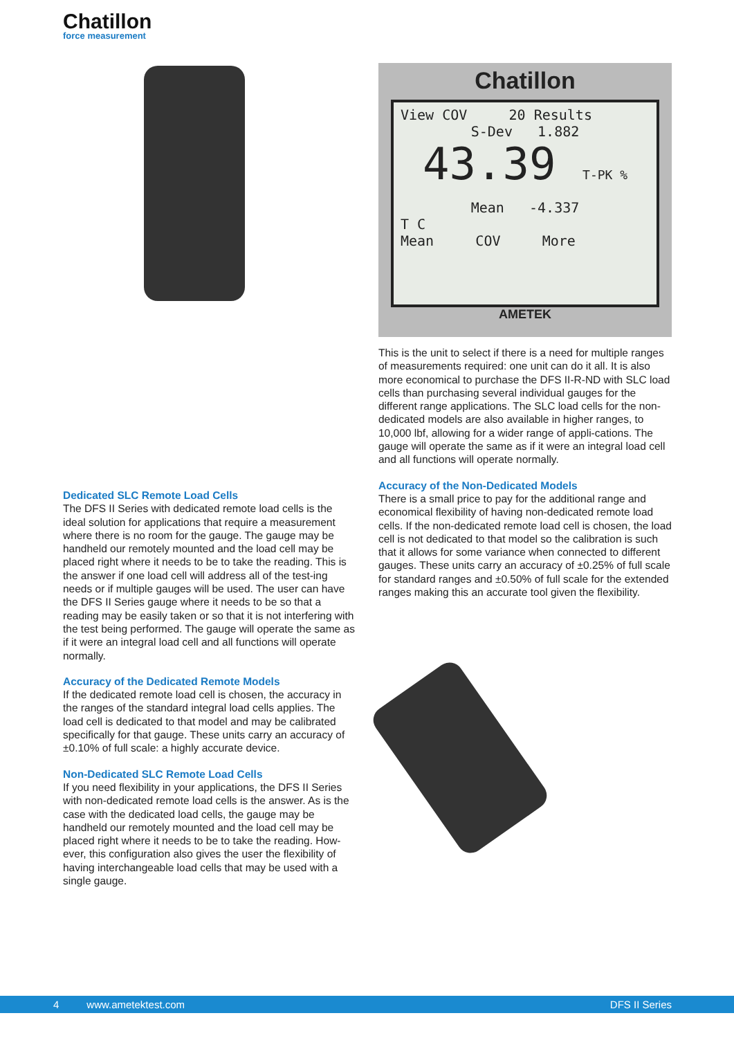Chatillon
force measurement
Chatillon
View COV 20 Results
S-Dev 1.882
43.39 T-PK %
Mean -4.337
T C
Mean COV More
AMETEK
Dedicated SLC Remote Load Cells
The DFS II Series with dedicated remote load cells is the ideal solution for applications that require a measurement where there is no room for the gauge. The gauge may be handheld our remotely mounted and the load cell may be placed right where it needs to be to take the reading. This is the answer if one load cell will address all of the test-ing needs or if multiple gauges will be used. The user can have the DFS II Series gauge where it needs to be so that a reading may be easily taken or so that it is not interfering with the test being performed. The gauge will operate the same as if it were an integral load cell and all functions will operate normally.
Accuracy of the Dedicated Remote Models
If the dedicated remote load cell is chosen, the accuracy in the ranges of the standard integral load cells applies. The load cell is dedicated to that model and may be calibrated specifically for that gauge. These units carry an accuracy of ±0.10% of full scale: a highly accurate device.
Non-Dedicated SLC Remote Load Cells
If you need flexibility in your applications, the DFS II Series with non-dedicated remote load cells is the answer. As is the case with the dedicated load cells, the gauge may be handheld our remotely mounted and the load cell may be placed right where it needs to be to take the reading. How-ever, this configuration also gives the user the flexibility of having interchangeable load cells that may be used with a single gauge.
This is the unit to select if there is a need for multiple ranges of measurements required: one unit can do it all. It is also more economical to purchase the DFS II-R-ND with SLC load cells than purchasing several individual gauges for the different range applications. The SLC load cells for the non-dedicated models are also available in higher ranges, to 10,000 lbf, allowing for a wider range of appli-cations. The gauge will operate the same as if it were an integral load cell and all functions will operate normally.
Accuracy of the Non-Dedicated Models
There is a small price to pay for the additional range and economical flexibility of having non-dedicated remote load cells. If the non-dedicated remote load cell is chosen, the load cell is not dedicated to that model so the calibration is such that it allows for some variance when connected to different gauges. These units carry an accuracy of ±0.25% of full scale for standard ranges and ±0.50% of full scale for the extended ranges making this an accurate tool given the flexibility.
4 www.ametektest.com DFS II Series